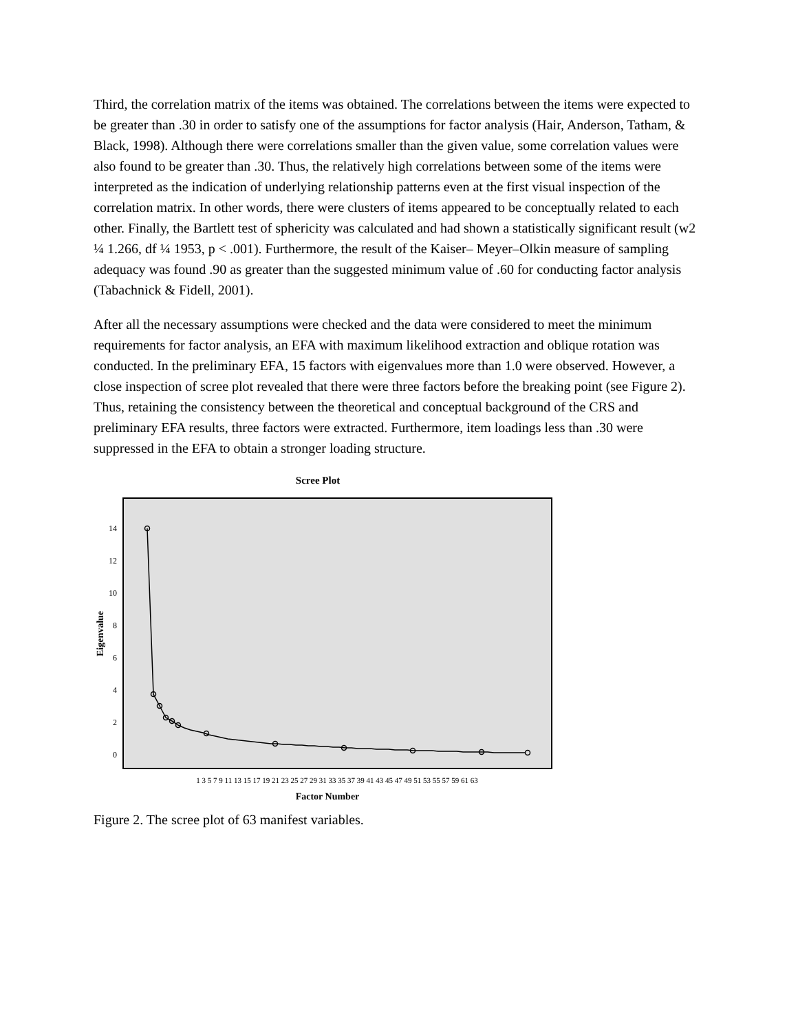Third, the correlation matrix of the items was obtained. The correlations between the items were expected to be greater than .30 in order to satisfy one of the assumptions for factor analysis (Hair, Anderson, Tatham, & Black, 1998). Although there were correlations smaller than the given value, some correlation values were also found to be greater than .30. Thus, the relatively high correlations between some of the items were interpreted as the indication of underlying relationship patterns even at the first visual inspection of the correlation matrix. In other words, there were clusters of items appeared to be conceptually related to each other. Finally, the Bartlett test of sphericity was calculated and had shown a statistically significant result (w2 ¼ 1.266, df ¼ 1953, p < .001). Furthermore, the result of the Kaiser– Meyer–Olkin measure of sampling adequacy was found .90 as greater than the suggested minimum value of .60 for conducting factor analysis (Tabachnick & Fidell, 2001).
After all the necessary assumptions were checked and the data were considered to meet the minimum requirements for factor analysis, an EFA with maximum likelihood extraction and oblique rotation was conducted. In the preliminary EFA, 15 factors with eigenvalues more than 1.0 were observed. However, a close inspection of scree plot revealed that there were three factors before the breaking point (see Figure 2). Thus, retaining the consistency between the theoretical and conceptual background of the CRS and preliminary EFA results, three factors were extracted. Furthermore, item loadings less than .30 were suppressed in the EFA to obtain a stronger loading structure.
Scree Plot
14
12
10
8
6
4
2
0
Eigenvalue
1 3 5 7 9 11 13 15 17 19 21 23 25 27 29 31 33 35 37 39 41 43 45 47 49 51 53 55 57 59 61 63
Factor Number
Figure 2. The scree plot of 63 manifest variables.